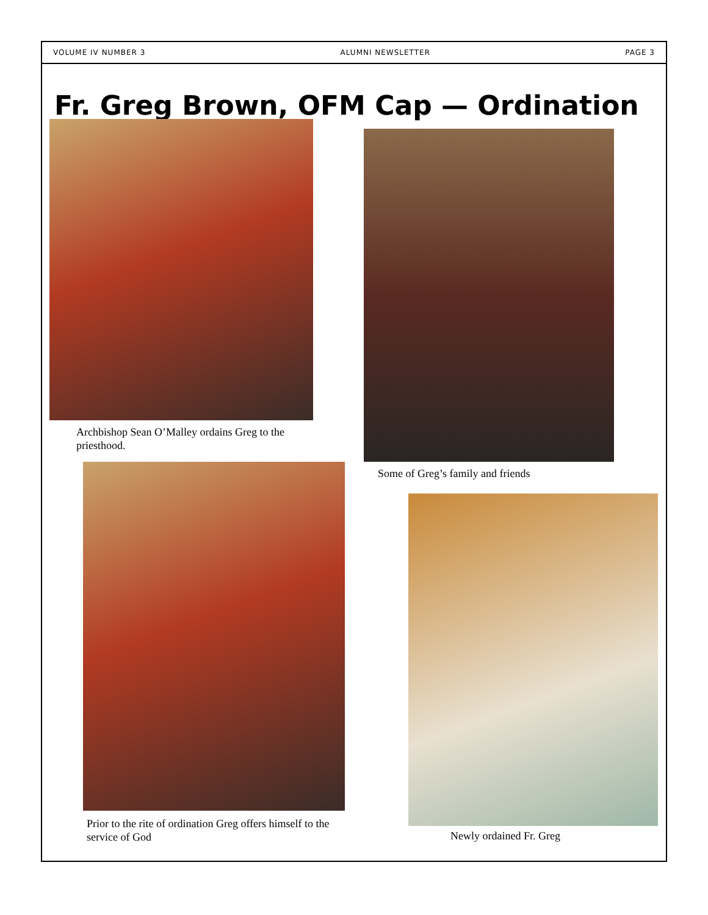VOLUME IV NUMBER 3 ALUMNI NEWSLETTER PAGE 3
Fr. Greg Brown, OFM Cap — Ordination
Archbishop Sean O’Malley ordains Greg to the priesthood.
Some of Greg’s family and friends
Prior to the rite of ordination Greg offers himself to the service of God
Newly ordained Fr. Greg